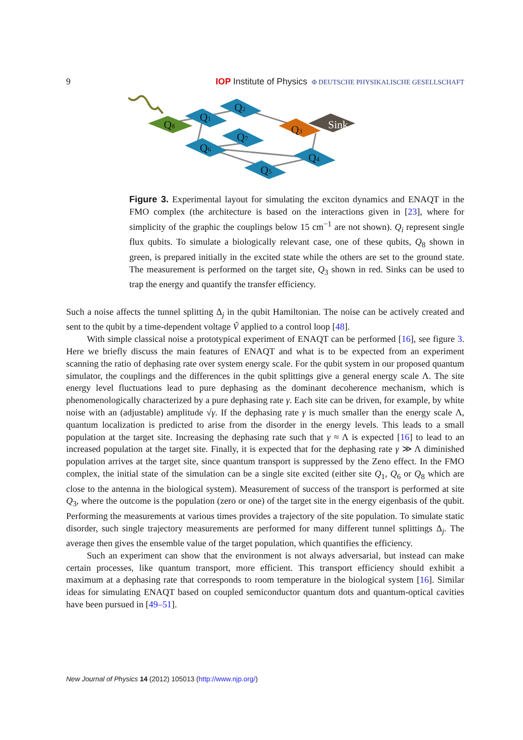9 IOP Institute of Physics Φ DEUTSCHE PHYSIKALISCHE GESELLSCHAFT
Q8
Q1
Q2
Q3
Sink
Q7
Q6
Q4
Q5
Figure 3. Experimental layout for simulating the exciton dynamics and ENAQT in the FMO complex (the architecture is based on the interactions given in [23], where for simplicity of the graphic the couplings below 15 cm<sup>−1</sup> are not shown). Q<sub>i</sub> represent single flux qubits. To simulate a biologically relevant case, one of these qubits, Q<sub>8</sub> shown in green, is prepared initially in the excited state while the others are set to the ground state. The measurement is performed on the target site, Q<sub>3</sub> shown in red. Sinks can be used to trap the energy and quantify the transfer efficiency.
Such a noise affects the tunnel splitting Δ<sub>j</sub> in the qubit Hamiltonian. The noise can be actively created and sent to the qubit by a time-dependent voltage Ṽ applied to a control loop [48].
With simple classical noise a prototypical experiment of ENAQT can be performed [16], see figure 3. Here we briefly discuss the main features of ENAQT and what is to be expected from an experiment scanning the ratio of dephasing rate over system energy scale. For the qubit system in our proposed quantum simulator, the couplings and the differences in the qubit splittings give a general energy scale Λ. The site energy level fluctuations lead to pure dephasing as the dominant decoherence mechanism, which is phenomenologically characterized by a pure dephasing rate γ. Each site can be driven, for example, by white noise with an (adjustable) amplitude √γ. If the dephasing rate γ is much smaller than the energy scale Λ, quantum localization is predicted to arise from the disorder in the energy levels. This leads to a small population at the target site. Increasing the dephasing rate such that γ ≈ Λ is expected [16] to lead to an increased population at the target site. Finally, it is expected that for the dephasing rate γ ≫ Λ diminished population arrives at the target site, since quantum transport is suppressed by the Zeno effect. In the FMO complex, the initial state of the simulation can be a single site excited (either site Q<sub>1</sub>, Q<sub>6</sub> or Q<sub>8</sub> which are close to the antenna in the biological system). Measurement of success of the transport is performed at site Q<sub>3</sub>, where the outcome is the population (zero or one) of the target site in the energy eigenbasis of the qubit. Performing the measurements at various times provides a trajectory of the site population. To simulate static disorder, such single trajectory measurements are performed for many different tunnel splittings Δ<sub>j</sub>. The average then gives the ensemble value of the target population, which quantifies the efficiency.
Such an experiment can show that the environment is not always adversarial, but instead can make certain processes, like quantum transport, more efficient. This transport efficiency should exhibit a maximum at a dephasing rate that corresponds to room temperature in the biological system [16]. Similar ideas for simulating ENAQT based on coupled semiconductor quantum dots and quantum-optical cavities have been pursued in [49–51].
New Journal of Physics 14 (2012) 105013 (http://www.njp.org/)